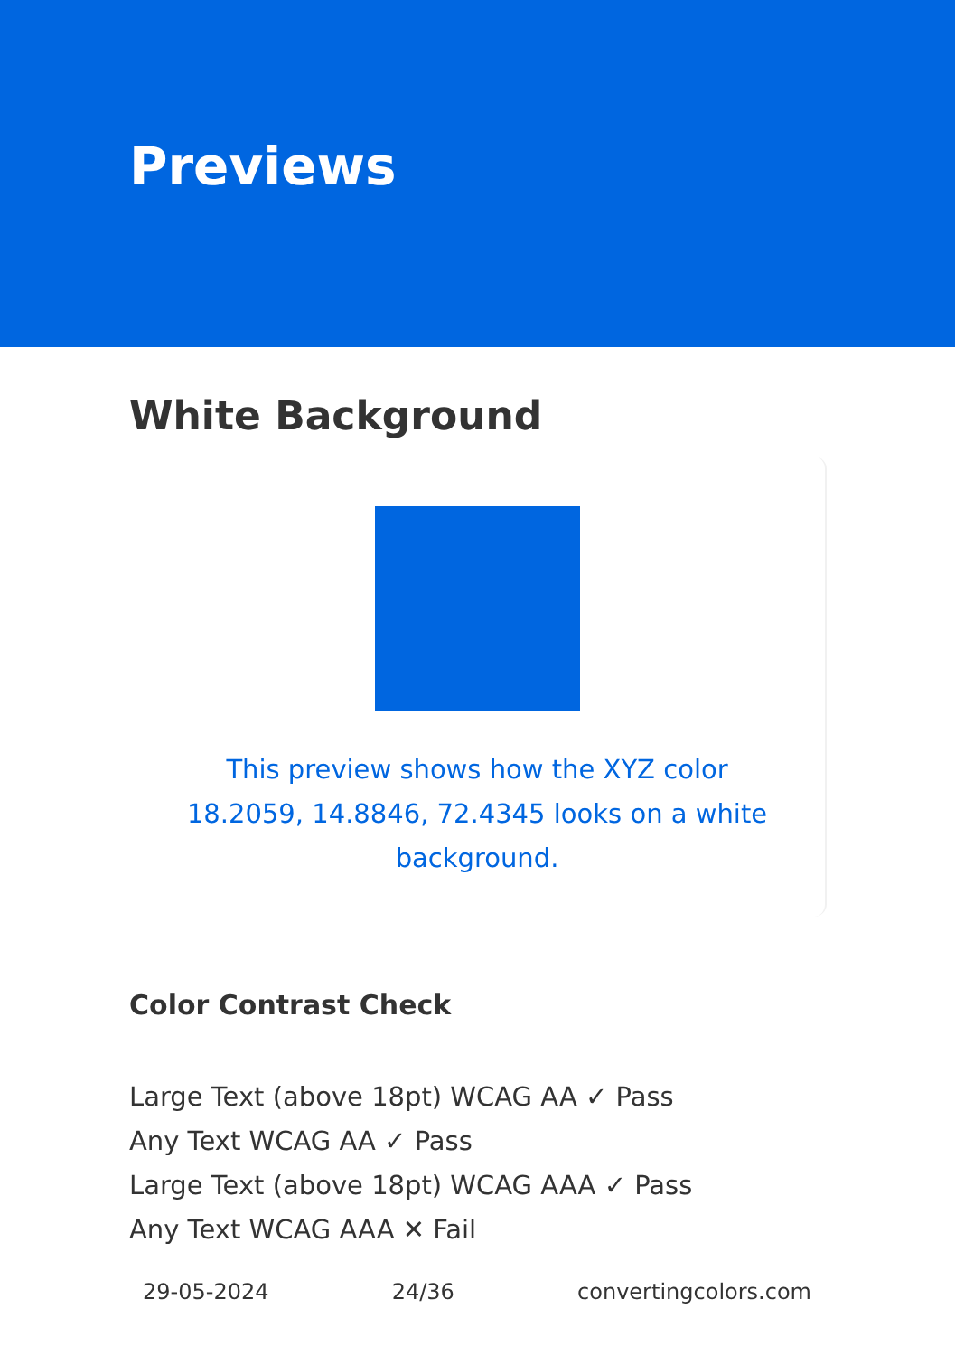Previews
White Background
This preview shows how the XYZ color 18.2059, 14.8846, 72.4345 looks on a white background.
Color Contrast Check
Large Text (above 18pt) WCAG AA ✓ Pass
Any Text WCAG AA ✓ Pass
Large Text (above 18pt) WCAG AAA ✓ Pass
Any Text WCAG AAA ✕ Fail
29-05-2024 24/36 convertingcolors.com